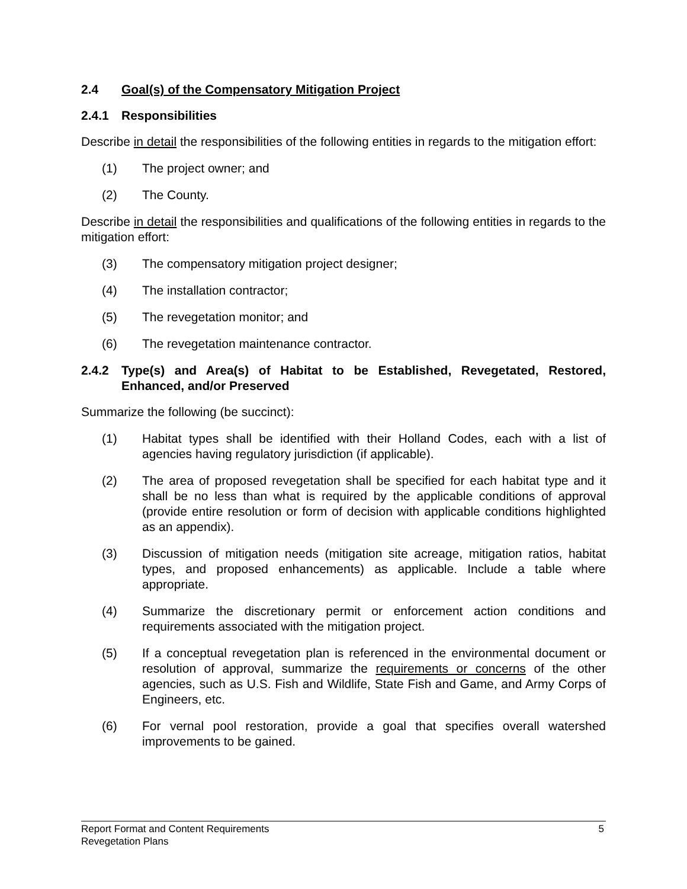2.4 Goal(s) of the Compensatory Mitigation Project
2.4.1 Responsibilities
Describe in detail the responsibilities of the following entities in regards to the mitigation effort:
(1) The project owner; and
(2) The County.
Describe in detail the responsibilities and qualifications of the following entities in regards to the mitigation effort:
(3) The compensatory mitigation project designer;
(4) The installation contractor;
(5) The revegetation monitor; and
(6) The revegetation maintenance contractor.
2.4.2 Type(s) and Area(s) of Habitat to be Established, Revegetated, Restored, Enhanced, and/or Preserved
Summarize the following (be succinct):
(1) Habitat types shall be identified with their Holland Codes, each with a list of agencies having regulatory jurisdiction (if applicable).
(2) The area of proposed revegetation shall be specified for each habitat type and it shall be no less than what is required by the applicable conditions of approval (provide entire resolution or form of decision with applicable conditions highlighted as an appendix).
(3) Discussion of mitigation needs (mitigation site acreage, mitigation ratios, habitat types, and proposed enhancements) as applicable. Include a table where appropriate.
(4) Summarize the discretionary permit or enforcement action conditions and requirements associated with the mitigation project.
(5) If a conceptual revegetation plan is referenced in the environmental document or resolution of approval, summarize the requirements or concerns of the other agencies, such as U.S. Fish and Wildlife, State Fish and Game, and Army Corps of Engineers, etc.
(6) For vernal pool restoration, provide a goal that specifies overall watershed improvements to be gained.
5 Report Format and Content Requirements
Revegetation Plans